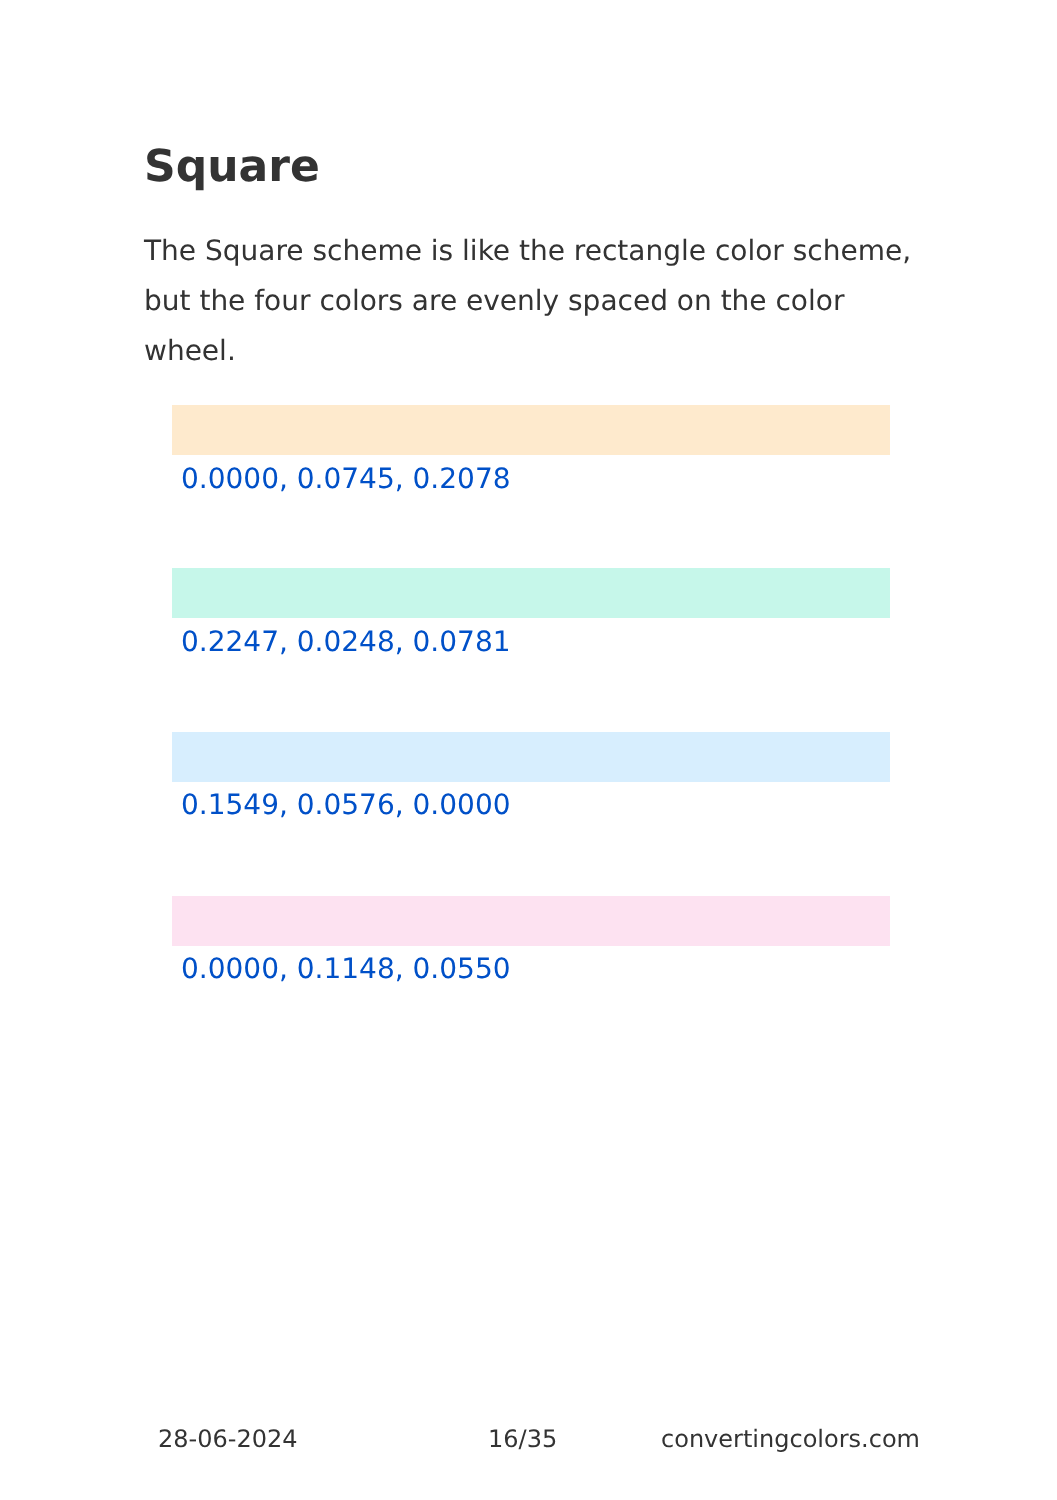Square
The Square scheme is like the rectangle color scheme, but the four colors are evenly spaced on the color wheel.
0.0000, 0.0745, 0.2078
0.2247, 0.0248, 0.0781
0.1549, 0.0576, 0.0000
0.0000, 0.1148, 0.0550
28-06-2024 16/35 convertingcolors.com